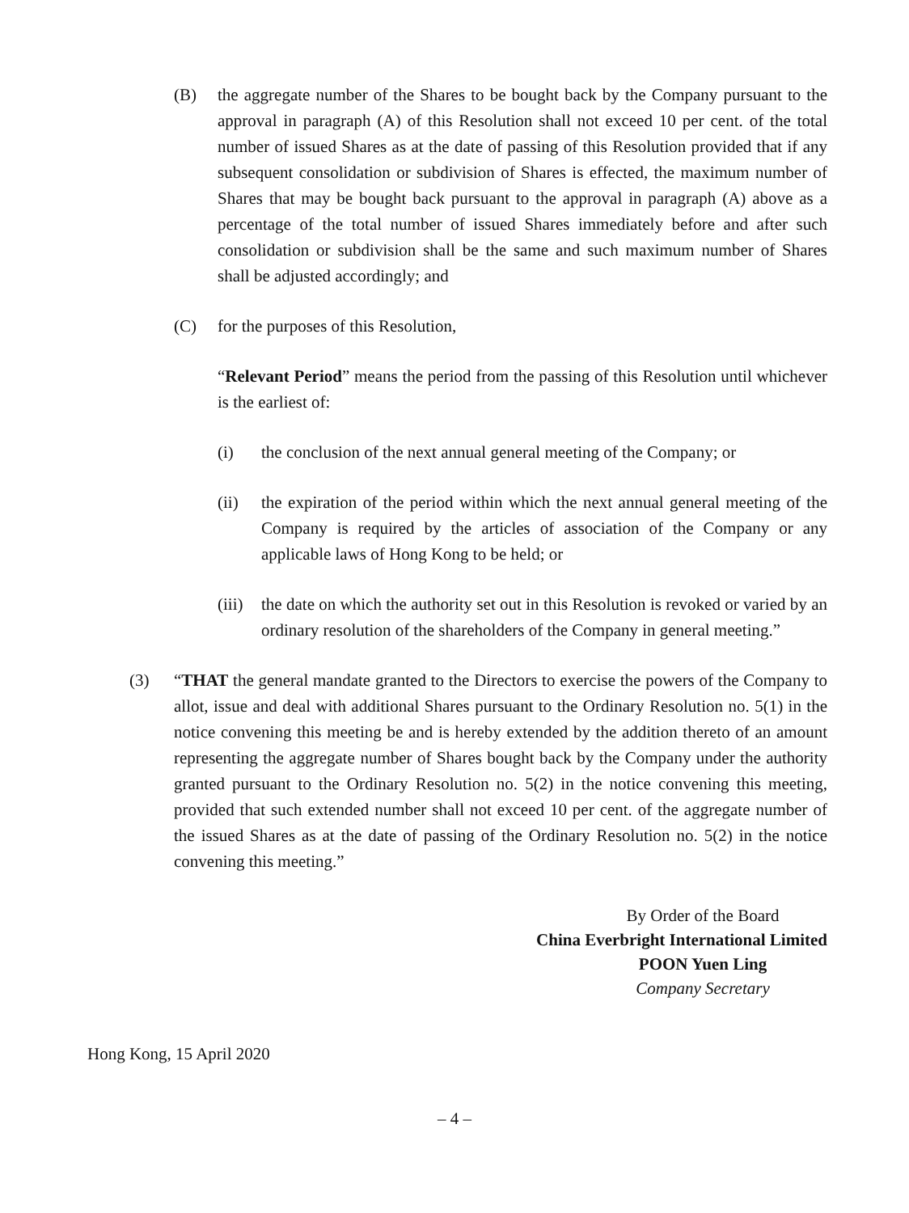(B) the aggregate number of the Shares to be bought back by the Company pursuant to the approval in paragraph (A) of this Resolution shall not exceed 10 per cent. of the total number of issued Shares as at the date of passing of this Resolution provided that if any subsequent consolidation or subdivision of Shares is effected, the maximum number of Shares that may be bought back pursuant to the approval in paragraph (A) above as a percentage of the total number of issued Shares immediately before and after such consolidation or subdivision shall be the same and such maximum number of Shares shall be adjusted accordingly; and
(C) for the purposes of this Resolution,
“Relevant Period” means the period from the passing of this Resolution until whichever is the earliest of:
(i) the conclusion of the next annual general meeting of the Company; or
(ii) the expiration of the period within which the next annual general meeting of the Company is required by the articles of association of the Company or any applicable laws of Hong Kong to be held; or
(iii)
the date on which the authority set out in this Resolution is revoked or varied by an ordinary resolution of the shareholders of the Company in general meeting.”
(3) “THAT the general mandate granted to the Directors to exercise the powers of the Company to allot, issue and deal with additional Shares pursuant to the Ordinary Resolution no. 5(1) in the notice convening this meeting be and is hereby extended by the addition thereto of an amount representing the aggregate number of Shares bought back by the Company under the authority granted pursuant to the Ordinary Resolution no. 5(2) in the notice convening this meeting, provided that such extended number shall not exceed 10 per cent. of the aggregate number of the issued Shares as at the date of passing of the Ordinary Resolution no. 5(2) in the notice convening this meeting.”
By Order of the Board
China Everbright International Limited
POON Yuen Ling
Company Secretary
Hong Kong, 15 April 2020
– 4 –